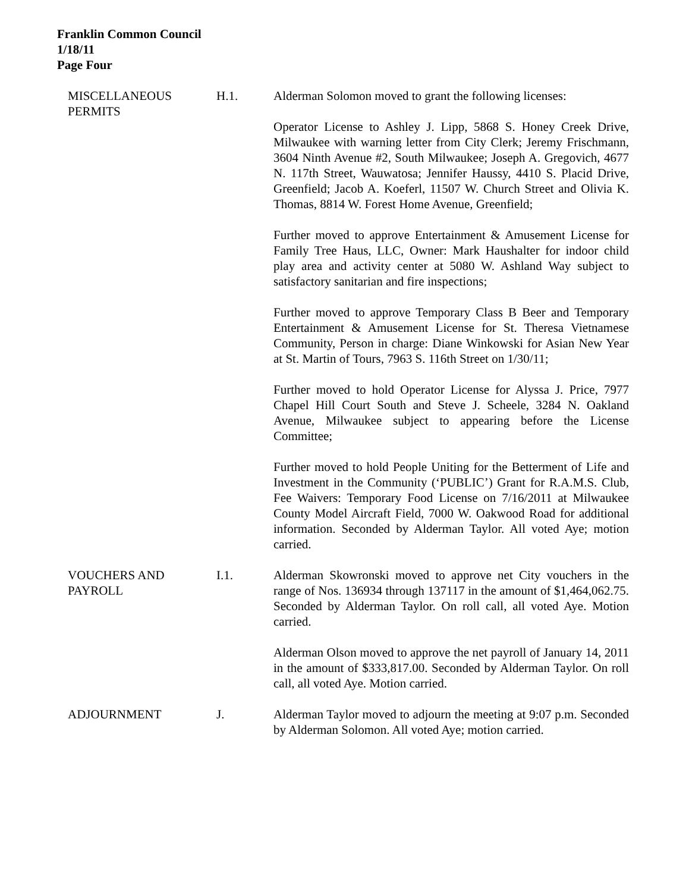Franklin Common Council
1/18/11
Page Four
MISCELLANEOUS PERMITS H.1. Alderman Solomon moved to grant the following licenses:
Operator License to Ashley J. Lipp, 5868 S. Honey Creek Drive, Milwaukee with warning letter from City Clerk; Jeremy Frischmann, 3604 Ninth Avenue #2, South Milwaukee; Joseph A. Gregovich, 4677 N. 117th Street, Wauwatosa; Jennifer Haussy, 4410 S. Placid Drive, Greenfield; Jacob A. Koeferl, 11507 W. Church Street and Olivia K. Thomas, 8814 W. Forest Home Avenue, Greenfield;
Further moved to approve Entertainment & Amusement License for Family Tree Haus, LLC, Owner: Mark Haushalter for indoor child play area and activity center at 5080 W. Ashland Way subject to satisfactory sanitarian and fire inspections;
Further moved to approve Temporary Class B Beer and Temporary Entertainment & Amusement License for St. Theresa Vietnamese Community, Person in charge: Diane Winkowski for Asian New Year at St. Martin of Tours, 7963 S. 116th Street on 1/30/11;
Further moved to hold Operator License for Alyssa J. Price, 7977 Chapel Hill Court South and Steve J. Scheele, 3284 N. Oakland Avenue, Milwaukee subject to appearing before the License Committee;
Further moved to hold People Uniting for the Betterment of Life and Investment in the Community (‘PUBLIC’) Grant for R.A.M.S. Club, Fee Waivers: Temporary Food License on 7/16/2011 at Milwaukee County Model Aircraft Field, 7000 W. Oakwood Road for additional information. Seconded by Alderman Taylor. All voted Aye; motion carried.
VOUCHERS AND PAYROLL I.1. Alderman Skowronski moved to approve net City vouchers in the range of Nos. 136934 through 137117 in the amount of $1,464,062.75. Seconded by Alderman Taylor. On roll call, all voted Aye. Motion carried.
Alderman Olson moved to approve the net payroll of January 14, 2011 in the amount of $333,817.00. Seconded by Alderman Taylor. On roll call, all voted Aye. Motion carried.
ADJOURNMENT J. Alderman Taylor moved to adjourn the meeting at 9:07 p.m. Seconded by Alderman Solomon. All voted Aye; motion carried.